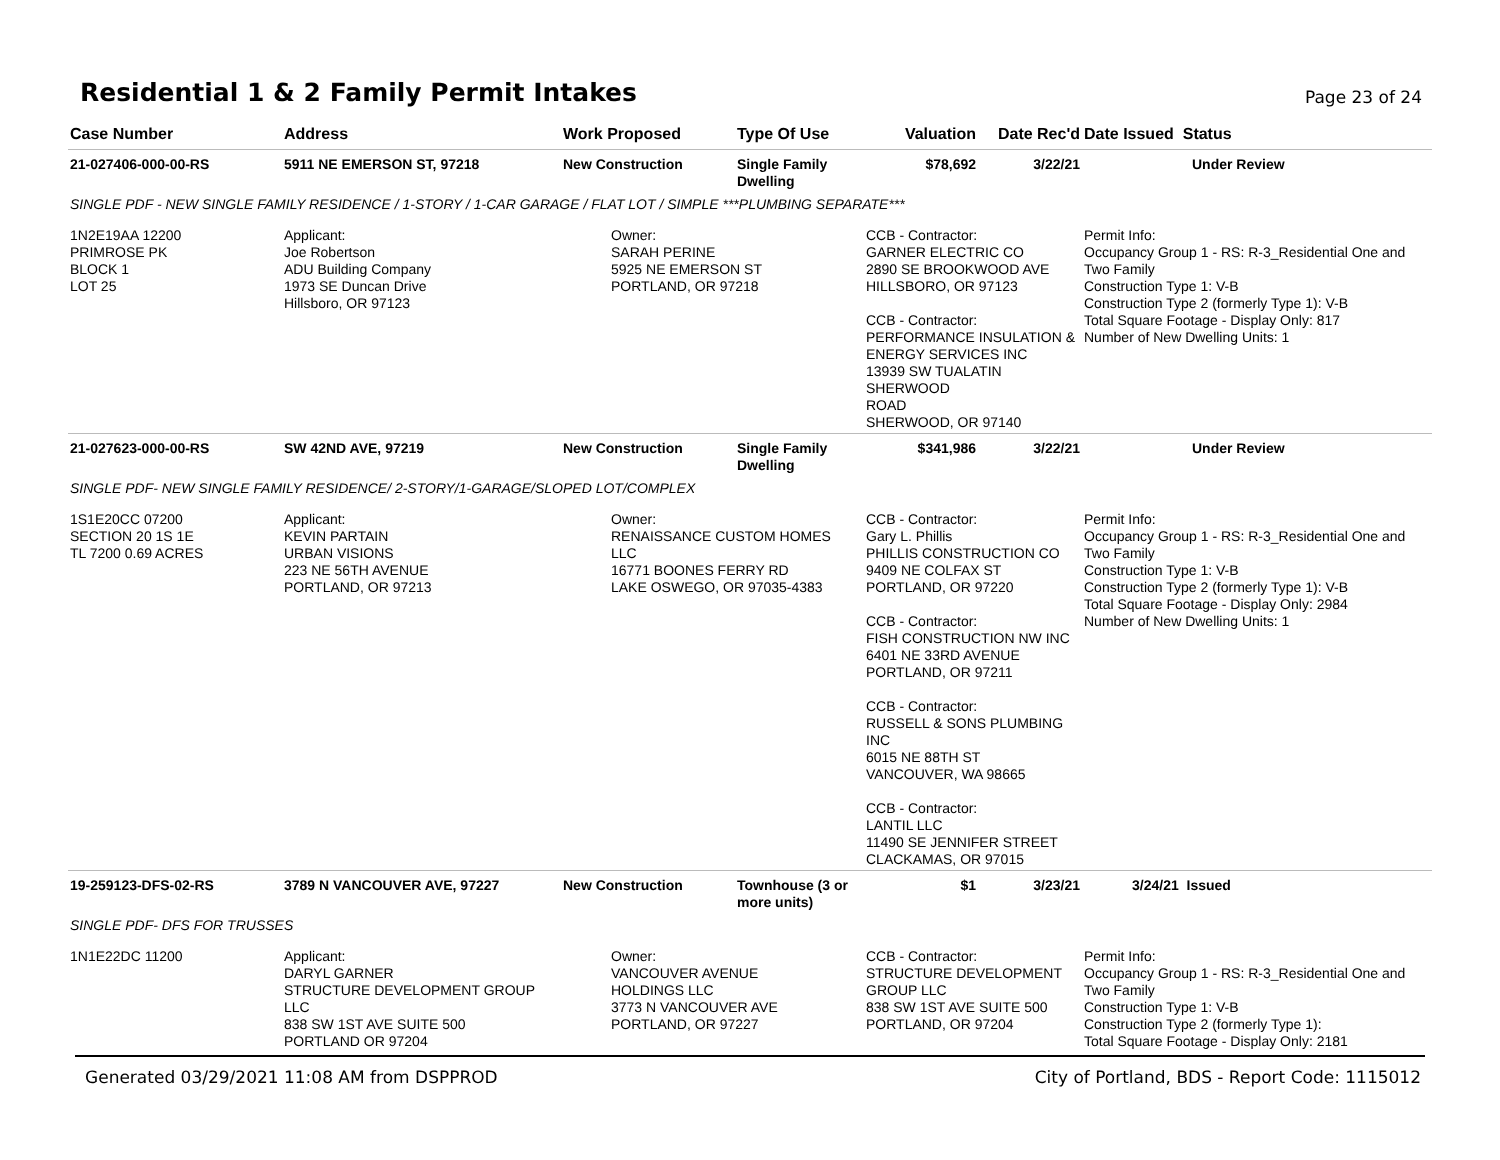Residential 1 & 2 Family Permit Intakes
Page 23 of 24
| Case Number | Address | Work Proposed | Type Of Use | Valuation | Date Rec'd | Date Issued Status |
| --- | --- | --- | --- | --- | --- | --- |
| 21-027406-000-00-RS | 5911 NE EMERSON ST, 97218 | New Construction | Single Family Dwelling | $78,692 | 3/22/21 | Under Review |
| SINGLE PDF - NEW SINGLE FAMILY RESIDENCE / 1-STORY / 1-CAR GARAGE / FLAT LOT / SIMPLE ***PLUMBING SEPARATE*** | | | | | | |
| 1N2E19AA 12200 PRIMROSE PK BLOCK 1 LOT 25 | Applicant: Joe Robertson ADU Building Company 1973 SE Duncan Drive Hillsboro, OR 97123 | Owner: SARAH PERINE 5925 NE EMERSON ST PORTLAND, OR 97218 | | CCB - Contractor: GARNER ELECTRIC CO 2890 SE BROOKWOOD AVE HILLSBORO, OR 97123 CCB - Contractor: PERFORMANCE INSULATION & ENERGY SERVICES INC 13939 SW TUALATIN SHERWOOD ROAD SHERWOOD, OR 97140 | | Permit Info: Occupancy Group 1 - RS: R-3_Residential One and Two Family Construction Type 1: V-B Construction Type 2 (formerly Type 1): V-B Total Square Footage - Display Only: 817 Number of New Dwelling Units: 1 |
| 21-027623-000-00-RS | SW 42ND AVE, 97219 | New Construction | Single Family Dwelling | $341,986 | 3/22/21 | Under Review |
| SINGLE PDF- NEW SINGLE FAMILY RESIDENCE/ 2-STORY/1-GARAGE/SLOPED LOT/COMPLEX | | | | | | |
| 1S1E20CC 07200 SECTION 20 1S 1E TL 7200 0.69 ACRES | Applicant: KEVIN PARTAIN URBAN VISIONS 223 NE 56TH AVENUE PORTLAND, OR 97213 | Owner: RENAISSANCE CUSTOM HOMES LLC 16771 BOONES FERRY RD LAKE OSWEGO, OR 97035-4383 | | CCB - Contractor: Gary L. Phillis PHILLIS CONSTRUCTION CO 9409 NE COLFAX ST PORTLAND, OR 97220 CCB - Contractor: FISH CONSTRUCTION NW INC 6401 NE 33RD AVENUE PORTLAND, OR 97211 CCB - Contractor: RUSSELL & SONS PLUMBING INC 6015 NE 88TH ST VANCOUVER, WA 98665 CCB - Contractor: LANTIL LLC 11490 SE JENNIFER STREET CLACKAMAS, OR 97015 | | Permit Info: Occupancy Group 1 - RS: R-3_Residential One and Two Family Construction Type 1: V-B Construction Type 2 (formerly Type 1): V-B Total Square Footage - Display Only: 2984 Number of New Dwelling Units: 1 |
| 19-259123-DFS-02-RS | 3789 N VANCOUVER AVE, 97227 | New Construction | Townhouse (3 or more units) | $1 | 3/23/21 | 3/24/21 Issued |
| SINGLE PDF- DFS FOR TRUSSES | | | | | | |
| 1N1E22DC 11200 | Applicant: DARYL GARNER STRUCTURE DEVELOPMENT GROUP LLC 838 SW 1ST AVE SUITE 500 PORTLAND OR 97204 | Owner: VANCOUVER AVENUE HOLDINGS LLC 3773 N VANCOUVER AVE PORTLAND, OR 97227 | | CCB - Contractor: STRUCTURE DEVELOPMENT GROUP LLC 838 SW 1ST AVE SUITE 500 PORTLAND, OR 97204 | | Permit Info: Occupancy Group 1 - RS: R-3_Residential One and Two Family Construction Type 1: V-B Construction Type 2 (formerly Type 1): Total Square Footage - Display Only: 2181 |
Generated 03/29/2021 11:08 AM from DSPPROD City of Portland, BDS - Report Code: 1115012